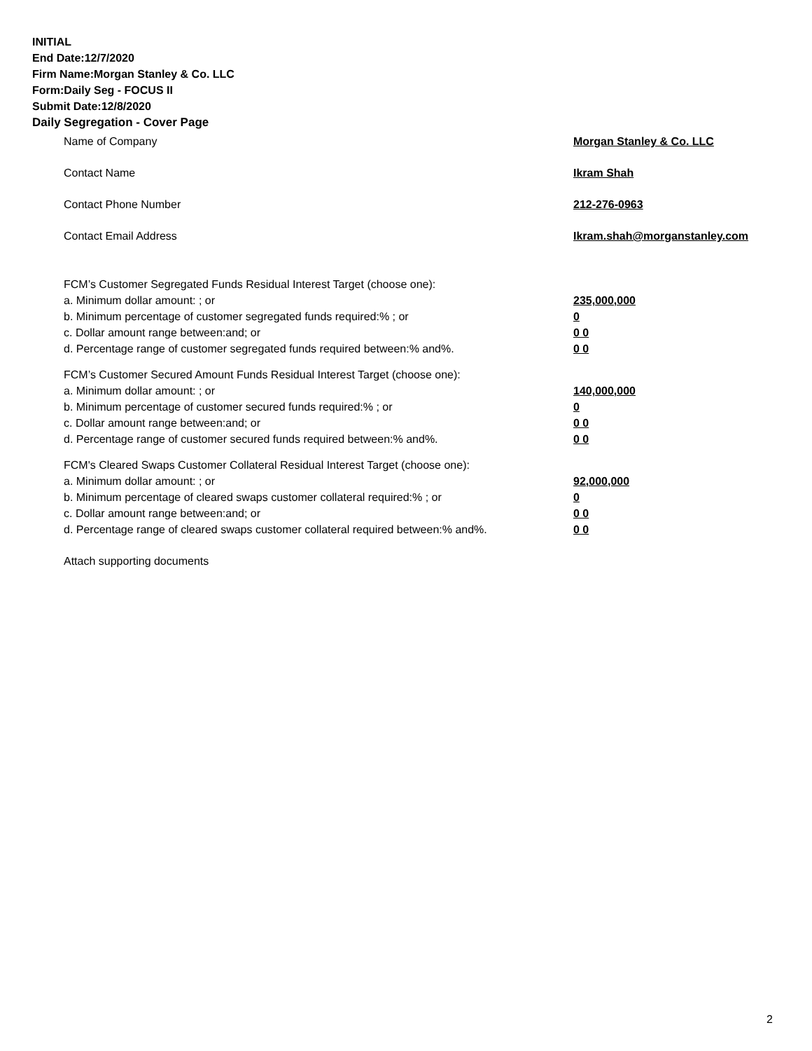INITIAL
End Date:12/7/2020
Firm Name:Morgan Stanley & Co. LLC
Form:Daily Seg - FOCUS II
Submit Date:12/8/2020
Daily Segregation - Cover Page
Name of Company Morgan Stanley & Co. LLC
Contact Name Ikram Shah
Contact Phone Number 212-276-0963
Contact Email Address Ikram.shah@morganstanley.com
FCM’s Customer Segregated Funds Residual Interest Target (choose one):
a. Minimum dollar amount: ; or 235,000,000
b. Minimum percentage of customer segregated funds required:% ; or 0
c. Dollar amount range between:and; or 0 0
d. Percentage range of customer segregated funds required between:% and%. 0 0
FCM’s Customer Secured Amount Funds Residual Interest Target (choose one):
a. Minimum dollar amount: ; or 140,000,000
b. Minimum percentage of customer secured funds required:% ; or 0
c. Dollar amount range between:and; or 0 0
d. Percentage range of customer secured funds required between:% and%. 0 0
FCM's Cleared Swaps Customer Collateral Residual Interest Target (choose one):
a. Minimum dollar amount: ; or 92,000,000
b. Minimum percentage of cleared swaps customer collateral required:% ; or 0
c. Dollar amount range between:and; or 0 0
d. Percentage range of cleared swaps customer collateral required between:% and%.
0 0
Attach supporting documents
2